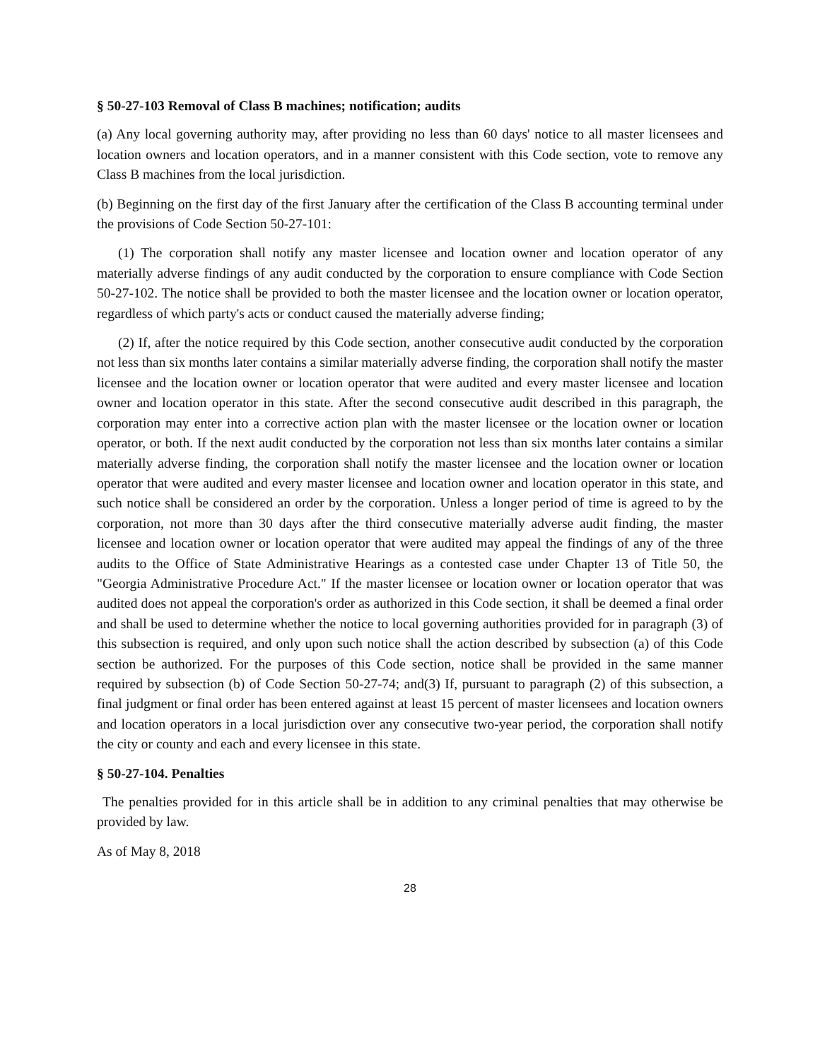§ 50-27-103 Removal of Class B machines; notification; audits
(a) Any local governing authority may, after providing no less than 60 days' notice to all master licensees and location owners and location operators, and in a manner consistent with this Code section, vote to remove any Class B machines from the local jurisdiction.
(b) Beginning on the first day of the first January after the certification of the Class B accounting terminal under the provisions of Code Section 50-27-101:
(1) The corporation shall notify any master licensee and location owner and location operator of any materially adverse findings of any audit conducted by the corporation to ensure compliance with Code Section 50-27-102. The notice shall be provided to both the master licensee and the location owner or location operator, regardless of which party's acts or conduct caused the materially adverse finding;
(2) If, after the notice required by this Code section, another consecutive audit conducted by the corporation not less than six months later contains a similar materially adverse finding, the corporation shall notify the master licensee and the location owner or location operator that were audited and every master licensee and location owner and location operator in this state. After the second consecutive audit described in this paragraph, the corporation may enter into a corrective action plan with the master licensee or the location owner or location operator, or both. If the next audit conducted by the corporation not less than six months later contains a similar materially adverse finding, the corporation shall notify the master licensee and the location owner or location operator that were audited and every master licensee and location owner and location operator in this state, and such notice shall be considered an order by the corporation. Unless a longer period of time is agreed to by the corporation, not more than 30 days after the third consecutive materially adverse audit finding, the master licensee and location owner or location operator that were audited may appeal the findings of any of the three audits to the Office of State Administrative Hearings as a contested case under Chapter 13 of Title 50, the "Georgia Administrative Procedure Act." If the master licensee or location owner or location operator that was audited does not appeal the corporation's order as authorized in this Code section, it shall be deemed a final order and shall be used to determine whether the notice to local governing authorities provided for in paragraph (3) of this subsection is required, and only upon such notice shall the action described by subsection (a) of this Code section be authorized. For the purposes of this Code section, notice shall be provided in the same manner required by subsection (b) of Code Section 50-27-74; and(3) If, pursuant to paragraph (2) of this subsection, a final judgment or final order has been entered against at least 15 percent of master licensees and location owners and location operators in a local jurisdiction over any consecutive two-year period, the corporation shall notify the city or county and each and every licensee in this state.
§ 50-27-104. Penalties
The penalties provided for in this article shall be in addition to any criminal penalties that may otherwise be provided by law.
As of May 8, 2018
28